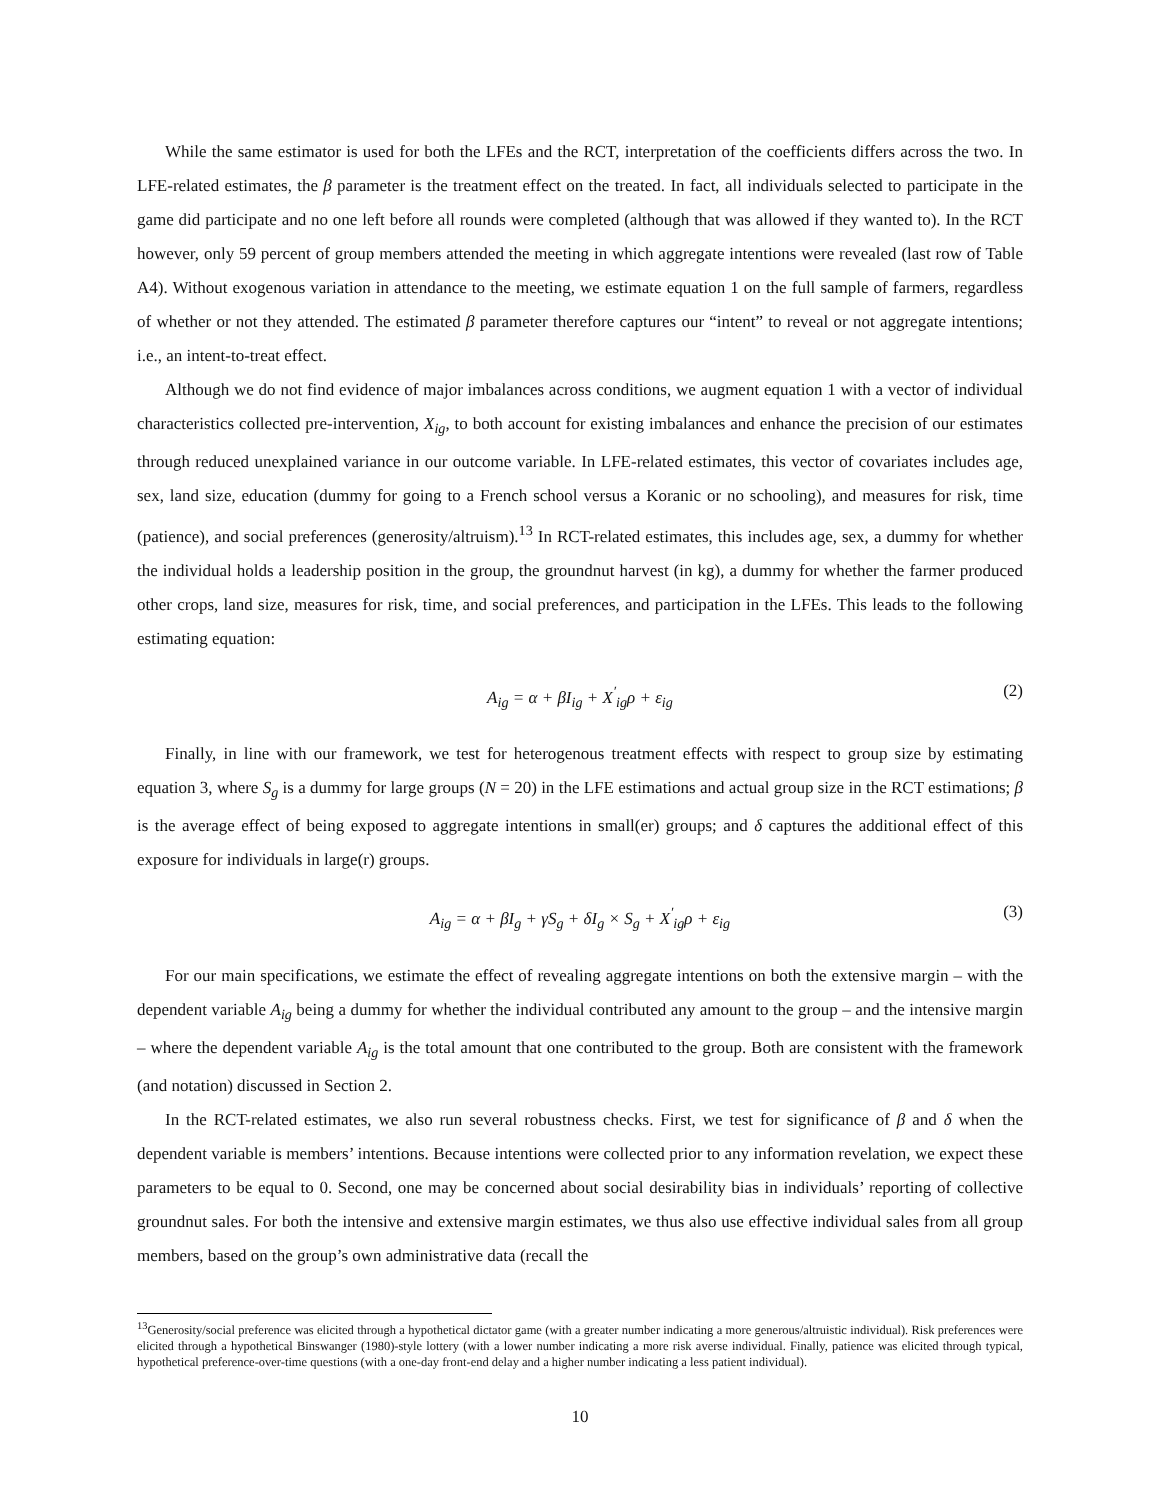While the same estimator is used for both the LFEs and the RCT, interpretation of the coefficients differs across the two. In LFE-related estimates, the β parameter is the treatment effect on the treated. In fact, all individuals selected to participate in the game did participate and no one left before all rounds were completed (although that was allowed if they wanted to). In the RCT however, only 59 percent of group members attended the meeting in which aggregate intentions were revealed (last row of Table A4). Without exogenous variation in attendance to the meeting, we estimate equation 1 on the full sample of farmers, regardless of whether or not they attended. The estimated β parameter therefore captures our “intent” to reveal or not aggregate intentions; i.e., an intent-to-treat effect.
Although we do not find evidence of major imbalances across conditions, we augment equation 1 with a vector of individual characteristics collected pre-intervention, X<sub>ig</sub>, to both account for existing imbalances and enhance the precision of our estimates through reduced unexplained variance in our outcome variable. In LFE-related estimates, this vector of covariates includes age, sex, land size, education (dummy for going to a French school versus a Koranic or no schooling), and measures for risk, time (patience), and social preferences (generosity/altruism).<sup>13</sup> In RCT-related estimates, this includes age, sex, a dummy for whether the individual holds a leadership position in the group, the groundnut harvest (in kg), a dummy for whether the farmer produced other crops, land size, measures for risk, time, and social preferences, and participation in the LFEs. This leads to the following estimating equation:
A<sub>ig</sub> = α + βI<sub>ig</sub> + X<sup>′</sup><sub>ig</sub>ρ + ε<sub>ig</sub> (2)
Finally, in line with our framework, we test for heterogenous treatment effects with respect to group size by estimating equation 3, where S<sub>g</sub> is a dummy for large groups (N = 20) in the LFE estimations and actual group size in the RCT estimations; β is the average effect of being exposed to aggregate intentions in small(er) groups; and δ captures the additional effect of this exposure for individuals in large(r) groups.
A<sub>ig</sub> = α + βI<sub>g</sub> + γS<sub>g</sub> + δI<sub>g</sub> × S<sub>g</sub> + X<sup>′</sup><sub>ig</sub>ρ + ε<sub>ig</sub> (3)
For our main specifications, we estimate the effect of revealing aggregate intentions on both the extensive margin – with the dependent variable A<sub>ig</sub> being a dummy for whether the individual contributed any amount to the group – and the intensive margin – where the dependent variable A<sub>ig</sub> is the total amount that one contributed to the group. Both are consistent with the framework (and notation) discussed in Section 2.
In the RCT-related estimates, we also run several robustness checks. First, we test for significance of β and δ when the dependent variable is members’ intentions. Because intentions were collected prior to any information revelation, we expect these parameters to be equal to 0. Second, one may be concerned about social desirability bias in individuals’ reporting of collective groundnut sales. For both the intensive and extensive margin estimates, we thus also use effective individual sales from all group members, based on the group’s own administrative data (recall the
<sup>13</sup> Generosity/social preference was elicited through a hypothetical dictator game (with a greater number indicating a more generous/altruistic individual). Risk preferences were elicited through a hypothetical Binswanger (1980)-style lottery (with a lower number indicating a more risk averse individual. Finally, patience was elicited through typical, hypothetical preference-over-time questions (with a one-day front-end delay and a higher number indicating a less patient individual).
10